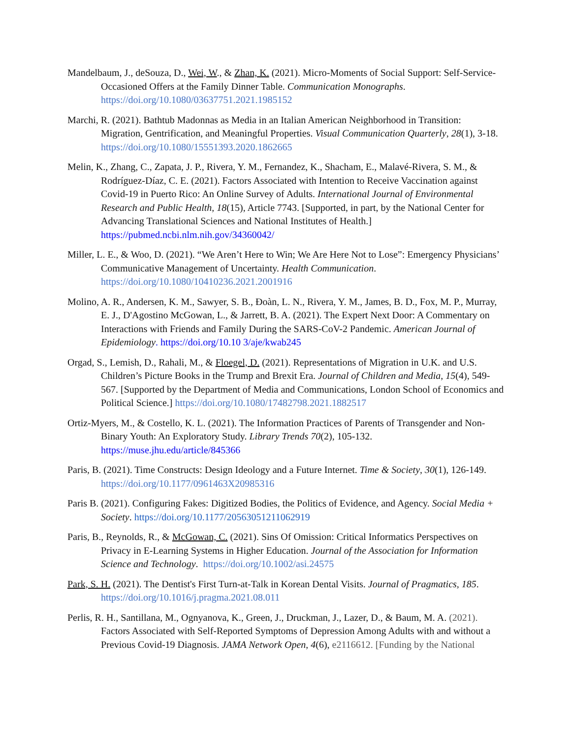Mandelbaum, J., deSouza, D., Wei, W., & Zhan, K. (2021). Micro-Moments of Social Support: Self-Service-Occasioned Offers at the Family Dinner Table. Communication Monographs. https://doi.org/10.1080/03637751.2021.1985152
Marchi, R. (2021). Bathtub Madonnas as Media in an Italian American Neighborhood in Transition: Migration, Gentrification, and Meaningful Properties. Visual Communication Quarterly, 28(1), 3-18. https://doi.org/10.1080/15551393.2020.1862665
Melin, K., Zhang, C., Zapata, J. P., Rivera, Y. M., Fernandez, K., Shacham, E., Malavé-Rivera, S. M., & Rodríguez-Díaz, C. E. (2021). Factors Associated with Intention to Receive Vaccination against Covid-19 in Puerto Rico: An Online Survey of Adults. International Journal of Environmental Research and Public Health, 18(15), Article 7743. [Supported, in part, by the National Center for Advancing Translational Sciences and National Institutes of Health.] https://pubmed.ncbi.nlm.nih.gov/34360042/
Miller, L. E., & Woo, D. (2021). “We Aren’t Here to Win; We Are Here Not to Lose”: Emergency Physicians’ Communicative Management of Uncertainty. Health Communication. https://doi.org/10.1080/10410236.2021.2001916
Molino, A. R., Andersen, K. M., Sawyer, S. B., Đoàn, L. N., Rivera, Y. M., James, B. D., Fox, M. P., Murray, E. J., D'Agostino McGowan, L., & Jarrett, B. A. (2021). The Expert Next Door: A Commentary on Interactions with Friends and Family During the SARS-CoV-2 Pandemic. American Journal of Epidemiology. https://doi.org/10.10 3/aje/kwab245
Orgad, S., Lemish, D., Rahali, M., & Floegel, D. (2021). Representations of Migration in U.K. and U.S. Children’s Picture Books in the Trump and Brexit Era. Journal of Children and Media, 15(4), 549-567. [Supported by the Department of Media and Communications, London School of Economics and Political Science.] https://doi.org/10.1080/17482798.2021.1882517
Ortiz-Myers, M., & Costello, K. L. (2021). The Information Practices of Parents of Transgender and Non-Binary Youth: An Exploratory Study. Library Trends 70(2), 105-132. https://muse.jhu.edu/article/845366
Paris, B. (2021). Time Constructs: Design Ideology and a Future Internet. Time & Society, 30(1), 126-149. https://doi.org/10.1177/0961463X20985316
Paris B. (2021). Configuring Fakes: Digitized Bodies, the Politics of Evidence, and Agency. Social Media + Society. https://doi.org/10.1177/20563051211062919
Paris, B., Reynolds, R., & McGowan, C. (2021). Sins Of Omission: Critical Informatics Perspectives on Privacy in E-Learning Systems in Higher Education. Journal of the Association for Information Science and Technology. https://doi.org/10.1002/asi.24575
Park, S. H. (2021). The Dentist's First Turn-at-Talk in Korean Dental Visits. Journal of Pragmatics, 185. https://doi.org/10.1016/j.pragma.2021.08.011
Perlis, R. H., Santillana, M., Ognyanova, K., Green, J., Druckman, J., Lazer, D., & Baum, M. A. (2021). Factors Associated with Self-Reported Symptoms of Depression Among Adults with and without a Previous Covid-19 Diagnosis. JAMA Network Open, 4(6), e2116612. [Funding by the National